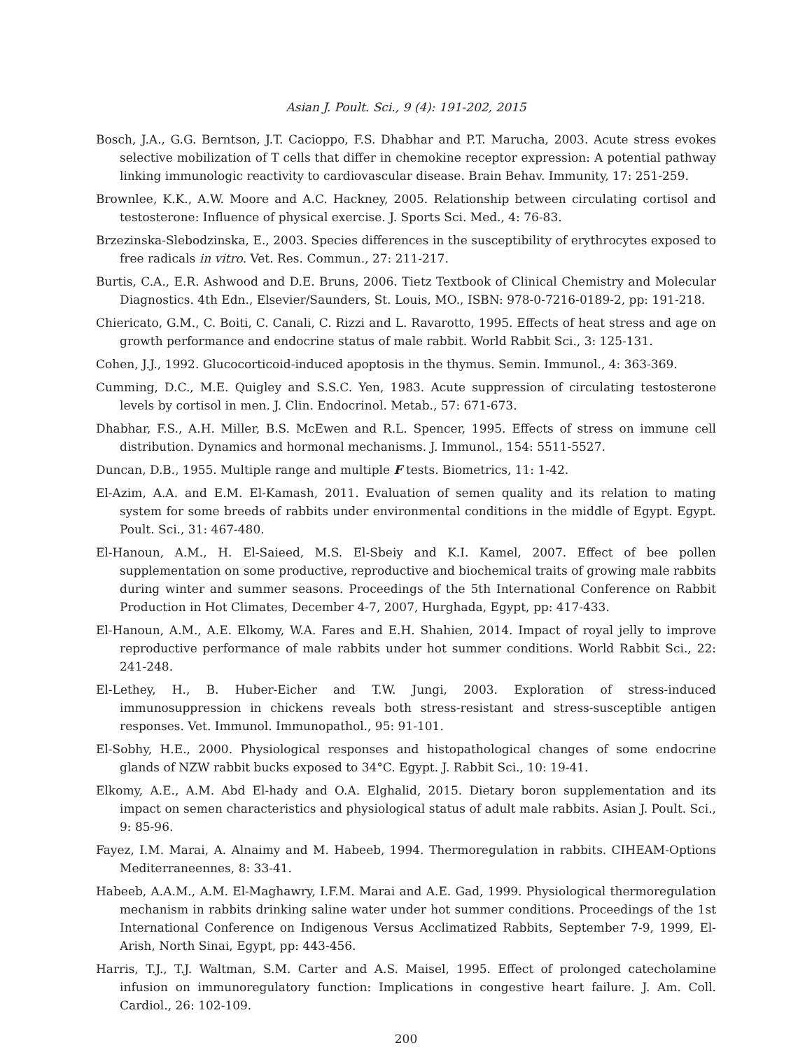Asian J. Poult. Sci., 9 (4): 191-202, 2015
Bosch, J.A., G.G. Berntson, J.T. Cacioppo, F.S. Dhabhar and P.T. Marucha, 2003. Acute stress evokes selective mobilization of T cells that differ in chemokine receptor expression: A potential pathway linking immunologic reactivity to cardiovascular disease. Brain Behav. Immunity, 17: 251-259.
Brownlee, K.K., A.W. Moore and A.C. Hackney, 2005. Relationship between circulating cortisol and testosterone: Influence of physical exercise. J. Sports Sci. Med., 4: 76-83.
Brzezinska-Slebodzinska, E., 2003. Species differences in the susceptibility of erythrocytes exposed to free radicals in vitro. Vet. Res. Commun., 27: 211-217.
Burtis, C.A., E.R. Ashwood and D.E. Bruns, 2006. Tietz Textbook of Clinical Chemistry and Molecular Diagnostics. 4th Edn., Elsevier/Saunders, St. Louis, MO., ISBN: 978-0-7216-0189-2, pp: 191-218.
Chiericato, G.M., C. Boiti, C. Canali, C. Rizzi and L. Ravarotto, 1995. Effects of heat stress and age on growth performance and endocrine status of male rabbit. World Rabbit Sci., 3: 125-131.
Cohen, J.J., 1992. Glucocorticoid-induced apoptosis in the thymus. Semin. Immunol., 4: 363-369.
Cumming, D.C., M.E. Quigley and S.S.C. Yen, 1983. Acute suppression of circulating testosterone levels by cortisol in men. J. Clin. Endocrinol. Metab., 57: 671-673.
Dhabhar, F.S., A.H. Miller, B.S. McEwen and R.L. Spencer, 1995. Effects of stress on immune cell distribution. Dynamics and hormonal mechanisms. J. Immunol., 154: 5511-5527.
Duncan, D.B., 1955. Multiple range and multiple F tests. Biometrics, 11: 1-42.
El-Azim, A.A. and E.M. El-Kamash, 2011. Evaluation of semen quality and its relation to mating system for some breeds of rabbits under environmental conditions in the middle of Egypt. Egypt. Poult. Sci., 31: 467-480.
El-Hanoun, A.M., H. El-Saieed, M.S. El-Sbeiy and K.I. Kamel, 2007. Effect of bee pollen supplementation on some productive, reproductive and biochemical traits of growing male rabbits during winter and summer seasons. Proceedings of the 5th International Conference on Rabbit Production in Hot Climates, December 4-7, 2007, Hurghada, Egypt, pp: 417-433.
El-Hanoun, A.M., A.E. Elkomy, W.A. Fares and E.H. Shahien, 2014. Impact of royal jelly to improve reproductive performance of male rabbits under hot summer conditions. World Rabbit Sci., 22: 241-248.
El-Lethey, H., B. Huber-Eicher and T.W. Jungi, 2003. Exploration of stress-induced immunosuppression in chickens reveals both stress-resistant and stress-susceptible antigen responses. Vet. Immunol. Immunopathol., 95: 91-101.
El-Sobhy, H.E., 2000. Physiological responses and histopathological changes of some endocrine glands of NZW rabbit bucks exposed to 34°C. Egypt. J. Rabbit Sci., 10: 19-41.
Elkomy, A.E., A.M. Abd El-hady and O.A. Elghalid, 2015. Dietary boron supplementation and its impact on semen characteristics and physiological status of adult male rabbits. Asian J. Poult. Sci., 9: 85-96.
Fayez, I.M. Marai, A. Alnaimy and M. Habeeb, 1994. Thermoregulation in rabbits. CIHEAM-Options Mediterraneennes, 8: 33-41.
Habeeb, A.A.M., A.M. El-Maghawry, I.F.M. Marai and A.E. Gad, 1999. Physiological thermoregulation mechanism in rabbits drinking saline water under hot summer conditions. Proceedings of the 1st International Conference on Indigenous Versus Acclimatized Rabbits, September 7-9, 1999, El-Arish, North Sinai, Egypt, pp: 443-456.
Harris, T.J., T.J. Waltman, S.M. Carter and A.S. Maisel, 1995. Effect of prolonged catecholamine infusion on immunoregulatory function: Implications in congestive heart failure. J. Am. Coll. Cardiol., 26: 102-109.
200